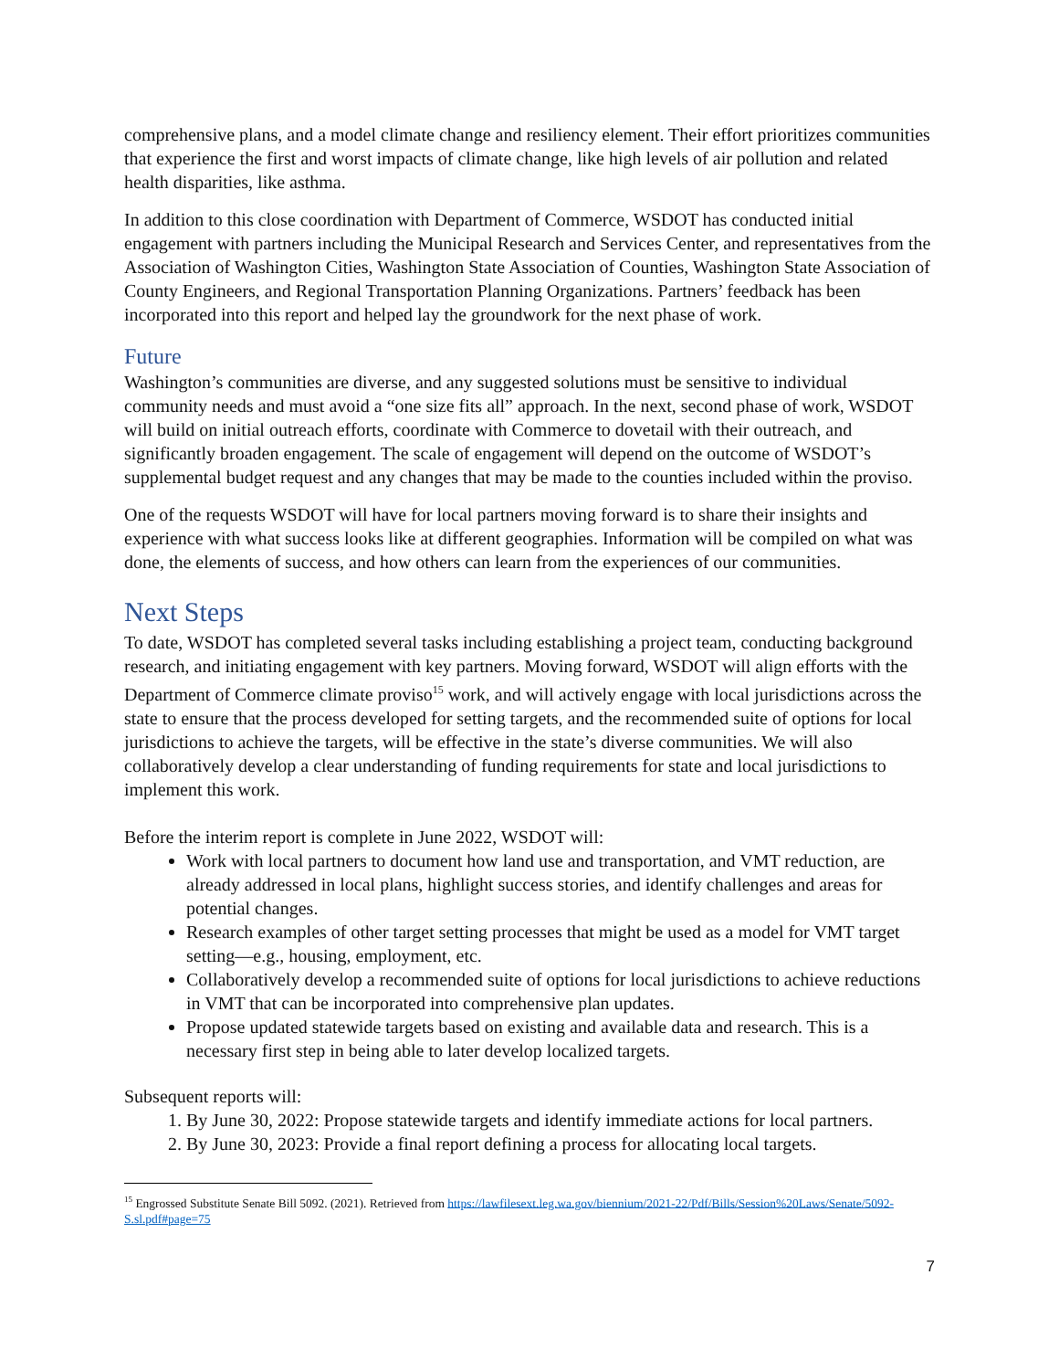comprehensive plans, and a model climate change and resiliency element. Their effort prioritizes communities that experience the first and worst impacts of climate change, like high levels of air pollution and related health disparities, like asthma.
In addition to this close coordination with Department of Commerce, WSDOT has conducted initial engagement with partners including the Municipal Research and Services Center, and representatives from the Association of Washington Cities, Washington State Association of Counties, Washington State Association of County Engineers, and Regional Transportation Planning Organizations. Partners’ feedback has been incorporated into this report and helped lay the groundwork for the next phase of work.
Future
Washington’s communities are diverse, and any suggested solutions must be sensitive to individual community needs and must avoid a “one size fits all” approach. In the next, second phase of work, WSDOT will build on initial outreach efforts, coordinate with Commerce to dovetail with their outreach, and significantly broaden engagement. The scale of engagement will depend on the outcome of WSDOT’s supplemental budget request and any changes that may be made to the counties included within the proviso.
One of the requests WSDOT will have for local partners moving forward is to share their insights and experience with what success looks like at different geographies. Information will be compiled on what was done, the elements of success, and how others can learn from the experiences of our communities.
Next Steps
To date, WSDOT has completed several tasks including establishing a project team, conducting background research, and initiating engagement with key partners. Moving forward, WSDOT will align efforts with the Department of Commerce climate proviso<sup>15</sup> work, and will actively engage with local jurisdictions across the state to ensure that the process developed for setting targets, and the recommended suite of options for local jurisdictions to achieve the targets, will be effective in the state’s diverse communities. We will also collaboratively develop a clear understanding of funding requirements for state and local jurisdictions to implement this work.
Before the interim report is complete in June 2022, WSDOT will:
Work with local partners to document how land use and transportation, and VMT reduction, are already addressed in local plans, highlight success stories, and identify challenges and areas for potential changes.
Research examples of other target setting processes that might be used as a model for VMT target setting—e.g., housing, employment, etc.
Collaboratively develop a recommended suite of options for local jurisdictions to achieve reductions in VMT that can be incorporated into comprehensive plan updates.
Propose updated statewide targets based on existing and available data and research. This is a necessary first step in being able to later develop localized targets.
Subsequent reports will:
1. By June 30, 2022: Propose statewide targets and identify immediate actions for local partners.
2. By June 30, 2023: Provide a final report defining a process for allocating local targets.
<sup>15</sup> Engrossed Substitute Senate Bill 5092. (2021). Retrieved from https://lawfilesext.leg.wa.gov/biennium/2021-22/Pdf/Bills/Session%20Laws/Senate/5092-S.sl.pdf#page=75
7